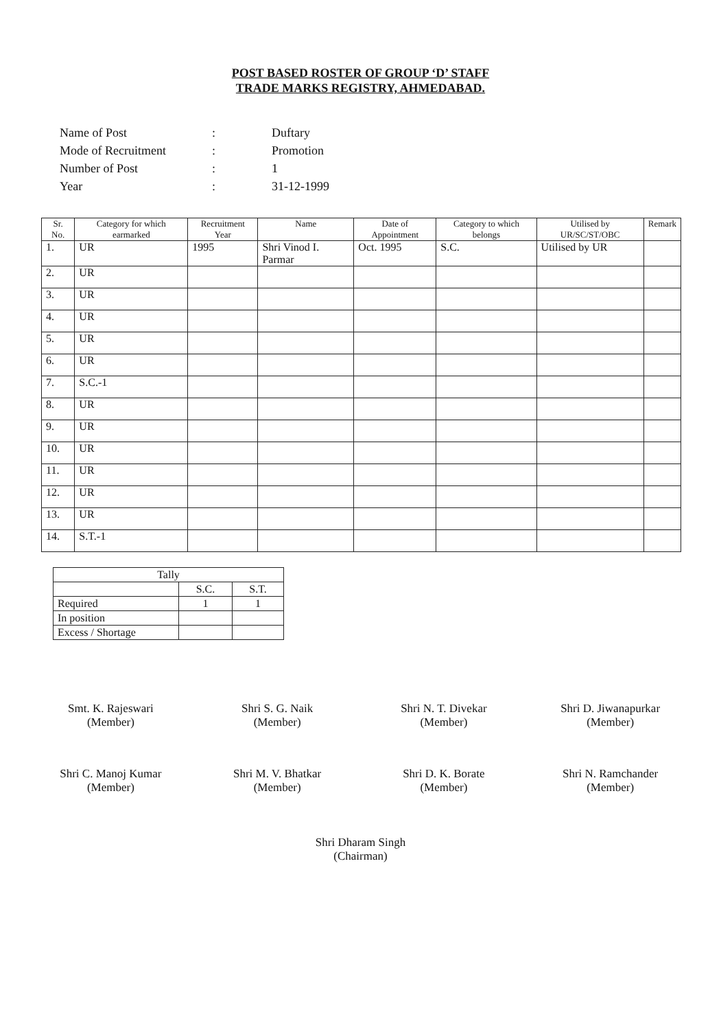POST BASED ROSTER OF GROUP ‘D’ STAFF
TRADE MARKS REGISTRY, AHMEDABAD.
| Name of Post | : | Duftary |
| Mode of Recruitment | : | Promotion |
| Number of Post | : | 1 |
| Year | : | 31-12-1999 |
| Sr. No. | Category for which earmarked | Recruitment Year | Name | Date of Appointment | Category to which belongs | Utilised by UR/SC/ST/OBC | Remark |
| --- | --- | --- | --- | --- | --- | --- | --- |
| 1. | UR | 1995 | Shri Vinod I. Parmar | Oct. 1995 | S.C. | Utilised by UR | |
| 2. | UR | | | | | | |
| 3. | UR | | | | | | |
| 4. | UR | | | | | | |
| 5. | UR | | | | | | |
| 6. | UR | | | | | | |
| 7. | S.C.-1 | | | | | | |
| 8. | UR | | | | | | |
| 9. | UR | | | | | | |
| 10. | UR | | | | | | |
| 11. | UR | | | | | | |
| 12. | UR | | | | | | |
| 13. | UR | | | | | | |
| 14. | S.T.-1 | | | | | | |
| Tally | | |
| | S.C. | S.T. |
| Required | 1 | 1 |
| In position | | |
| Excess / Shortage | | |
Smt. K. Rajeswari
(Member)
Shri S. G. Naik
(Member)
Shri N. T. Divekar
(Member)
Shri D. Jiwanapurkar
(Member)
Shri C. Manoj Kumar
(Member)
Shri M. V. Bhatkar
(Member)
Shri D. K. Borate
(Member)
Shri N. Ramchander
(Member)
Shri Dharam Singh
(Chairman)